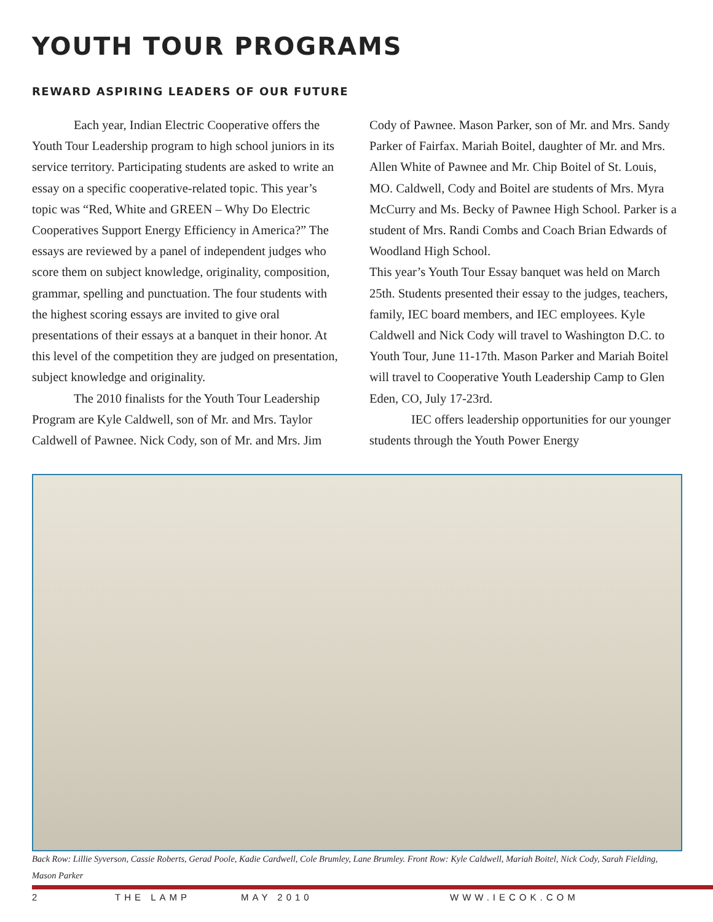YOUTH TOUR PROGRAMS
REWARD ASPIRING LEADERS OF OUR FUTURE
Each year, Indian Electric Cooperative offers the Youth Tour Leadership program to high school juniors in its service territory. Participating students are asked to write an essay on a specific cooperative-related topic. This year’s topic was “Red, White and GREEN – Why Do Electric Cooperatives Support Energy Efficiency in America?” The essays are reviewed by a panel of independent judges who score them on subject knowledge, originality, composition, grammar, spelling and punctuation. The four students with the highest scoring essays are invited to give oral presentations of their essays at a banquet in their honor. At this level of the competition they are judged on presentation, subject knowledge and originality.
The 2010 finalists for the Youth Tour Leadership Program are Kyle Caldwell, son of Mr. and Mrs. Taylor Caldwell of Pawnee. Nick Cody, son of Mr. and Mrs. Jim Cody of Pawnee. Mason Parker, son of Mr. and Mrs. Sandy Parker of Fairfax. Mariah Boitel, daughter of Mr. and Mrs. Allen White of Pawnee and Mr. Chip Boitel of St. Louis, MO. Caldwell, Cody and Boitel are students of Mrs. Myra McCurry and Ms. Becky of Pawnee High School. Parker is a student of Mrs. Randi Combs and Coach Brian Edwards of Woodland High School.
This year’s Youth Tour Essay banquet was held on March 25th. Students presented their essay to the judges, teachers, family, IEC board members, and IEC employees. Kyle Caldwell and Nick Cody will travel to Washington D.C. to Youth Tour, June 11-17th. Mason Parker and Mariah Boitel will travel to Cooperative Youth Leadership Camp to Glen Eden, CO, July 17-23rd.
IEC offers leadership opportunities for our younger students through the Youth Power Energy
Back Row: Lillie Syverson, Cassie Roberts, Gerad Poole, Kadie Cardwell, Cole Brumley, Lane Brumley. Front Row: Kyle Caldwell, Mariah Boitel, Nick Cody, Sarah Fielding, Mason Parker
2 THE LAMP MAY 2010 WWW.IECOK.COM